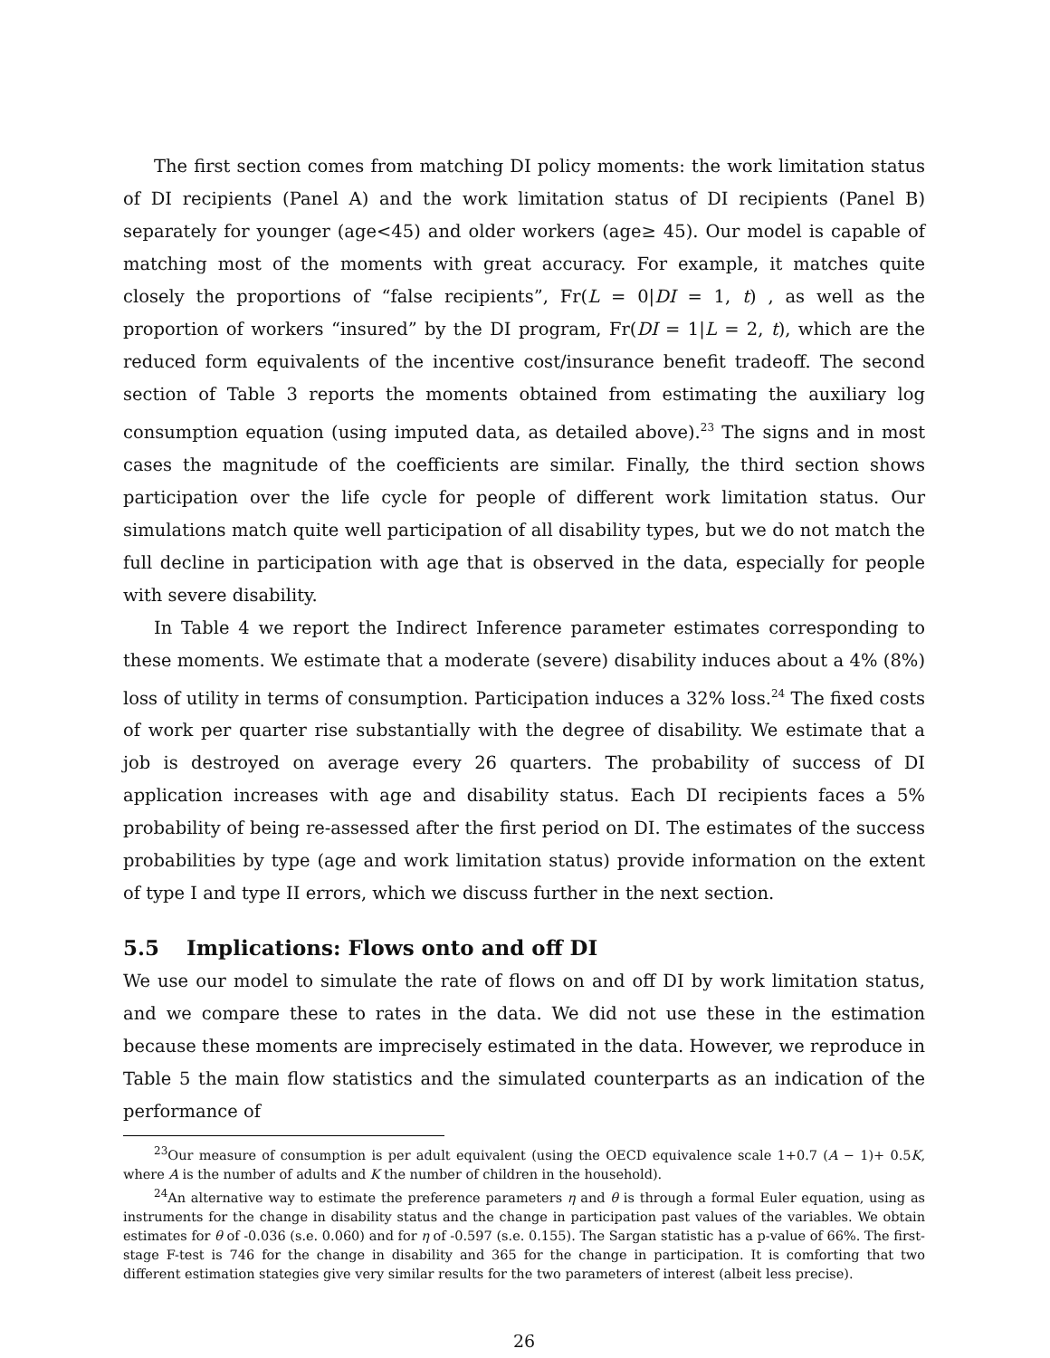The first section comes from matching DI policy moments: the work limitation status of DI recipients (Panel A) and the work limitation status of DI recipients (Panel B) separately for younger (age<45) and older workers (age≥ 45). Our model is capable of matching most of the moments with great accuracy. For example, it matches quite closely the proportions of “false recipients”, Fr(L = 0|DI = 1, t) , as well as the proportion of workers “insured” by the DI program, Fr(DI = 1|L = 2, t), which are the reduced form equivalents of the incentive cost/insurance benefit tradeoff. The second section of Table 3 reports the moments obtained from estimating the auxiliary log consumption equation (using imputed data, as detailed above).<sup>23</sup> The signs and in most cases the magnitude of the coefficients are similar. Finally, the third section shows participation over the life cycle for people of different work limitation status. Our simulations match quite well participation of all disability types, but we do not match the full decline in participation with age that is observed in the data, especially for people with severe disability.
In Table 4 we report the Indirect Inference parameter estimates corresponding to these moments. We estimate that a moderate (severe) disability induces about a 4% (8%) loss of utility in terms of consumption. Participation induces a 32% loss.<sup>24</sup> The fixed costs of work per quarter rise substantially with the degree of disability. We estimate that a job is destroyed on average every 26 quarters. The probability of success of DI application increases with age and disability status. Each DI recipients faces a 5% probability of being re-assessed after the first period on DI. The estimates of the success probabilities by type (age and work limitation status) provide information on the extent of type I and type II errors, which we discuss further in the next section.
5.5 Implications: Flows onto and off DI
We use our model to simulate the rate of flows on and off DI by work limitation status, and we compare these to rates in the data. We did not use these in the estimation because these moments are imprecisely estimated in the data. However, we reproduce in Table 5 the main flow statistics and the simulated counterparts as an indication of the performance of
<sup>23</sup> Our measure of consumption is per adult equivalent (using the OECD equivalence scale 1+0.7 (A − 1)+ 0.5K, where A is the number of adults and K the number of children in the household).
<sup>24</sup> An alternative way to estimate the preference parameters η and θ is through a formal Euler equation, using as instruments for the change in disability status and the change in participation past values of the variables. We obtain estimates for θ of -0.036 (s.e. 0.060) and for η of -0.597 (s.e. 0.155). The Sargan statistic has a p-value of 66%. The first-stage F-test is 746 for the change in disability and 365 for the change in participation. It is comforting that two different estimation stategies give very similar results for the two parameters of interest (albeit less precise).
26